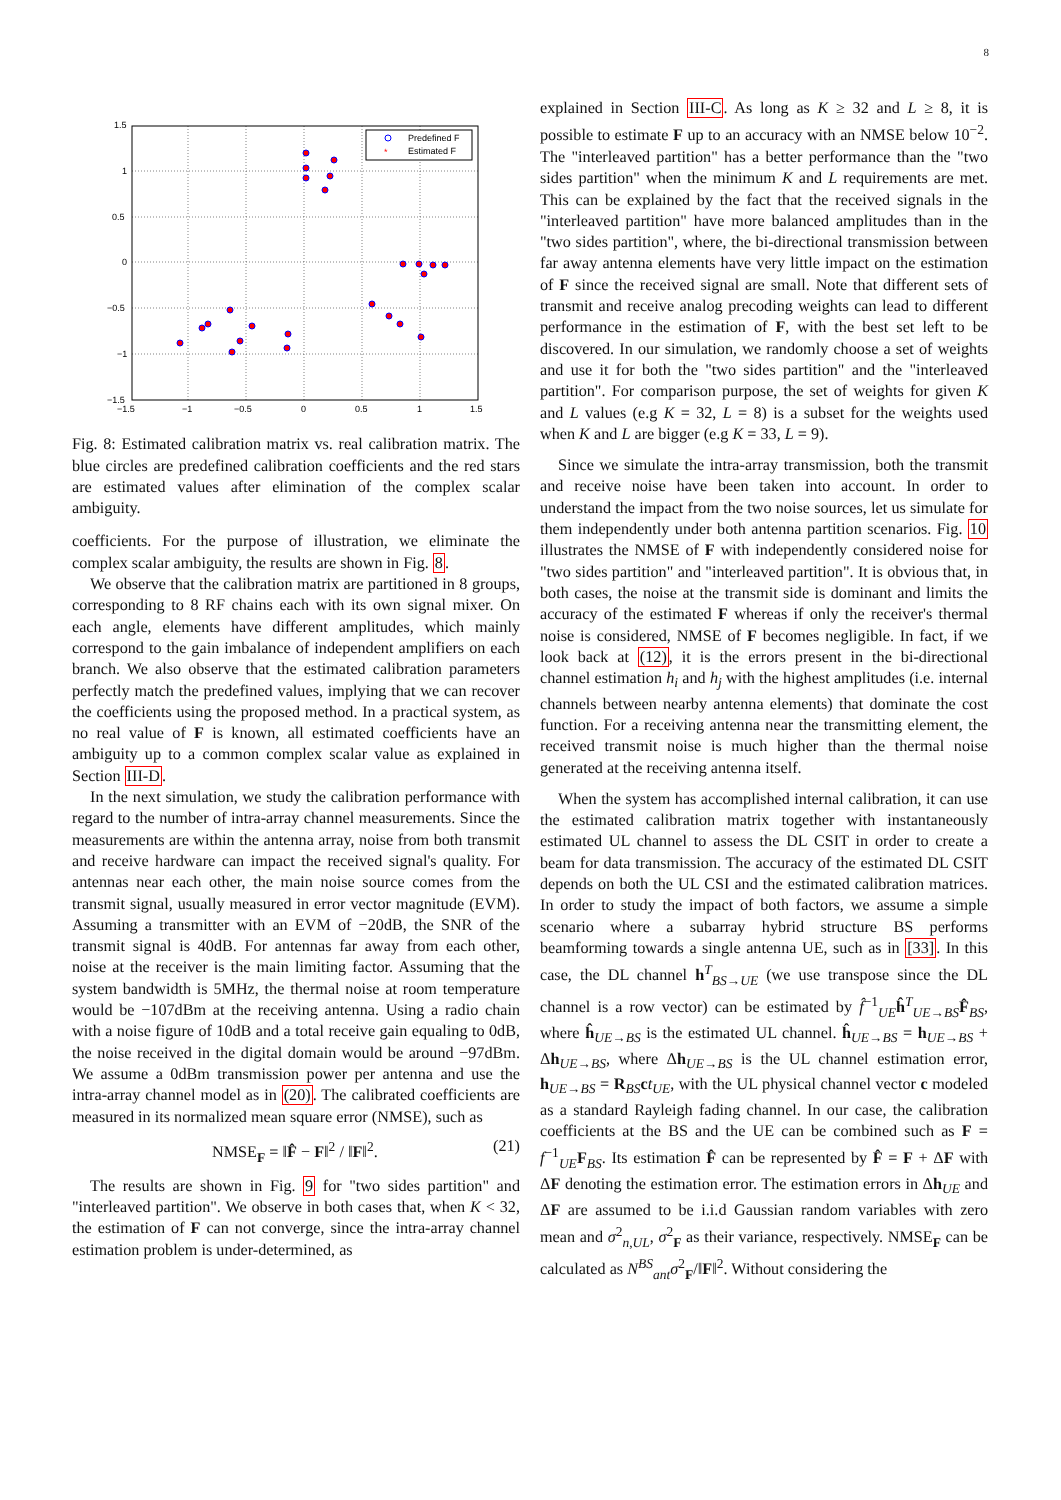8
1.5
1
0.5
0
−0.5
−1
−1.5
−1.5
−1
−0.5
0
0.5
1
1.5
Predefined F
*
Estimated F
Fig. 8: Estimated calibration matrix vs. real calibration matrix. The blue circles are predefined calibration coefficients and the red stars are estimated values after elimination of the complex scalar ambiguity.
coefficients. For the purpose of illustration, we eliminate the complex scalar ambiguity, the results are shown in Fig. 8.
We observe that the calibration matrix are partitioned in 8 groups, corresponding to 8 RF chains each with its own signal mixer. On each angle, elements have different amplitudes, which mainly correspond to the gain imbalance of independent amplifiers on each branch. We also observe that the estimated calibration parameters perfectly match the predefined values, implying that we can recover the coefficients using the proposed method. In a practical system, as no real value of F is known, all estimated coefficients have an ambiguity up to a common complex scalar value as explained in Section III-D.
In the next simulation, we study the calibration performance with regard to the number of intra-array channel measurements. Since the measurements are within the antenna array, noise from both transmit and receive hardware can impact the received signal's quality. For antennas near each other, the main noise source comes from the transmit signal, usually measured in error vector magnitude (EVM). Assuming a transmitter with an EVM of −20dB, the SNR of the transmit signal is 40dB. For antennas far away from each other, noise at the receiver is the main limiting factor. Assuming that the system bandwidth is 5MHz, the thermal noise at room temperature would be −107dBm at the receiving antenna. Using a radio chain with a noise figure of 10dB and a total receive gain equaling to 0dB, the noise received in the digital domain would be around −97dBm. We assume a 0dBm transmission power per antenna and use the intra-array channel model as in (20). The calibrated coefficients are measured in its normalized mean square error (NMSE), such as
NMSE<sub>F</sub> = ‖F̂ − F‖<sup>2</sup> / ‖F‖<sup>2</sup>. (21)
The results are shown in Fig. 9 for "two sides partition" and "interleaved partition". We observe in both cases that, when K < 32, the estimation of F can not converge, since the intra-array channel estimation problem is under-determined, as
explained in Section III-C. As long as K ≥ 32 and L ≥ 8, it is possible to estimate F up to an accuracy with an NMSE below 10<sup>−2</sup>. The "interleaved partition" has a better performance than the "two sides partition" when the minimum K and L requirements are met. This can be explained by the fact that the received signals in the "interleaved partition" have more balanced amplitudes than in the "two sides partition", where, the bi-directional transmission between far away antenna elements have very little impact on the estimation of F since the received signal are small. Note that different sets of transmit and receive analog precoding weights can lead to different performance in the estimation of F, with the best set left to be discovered. In our simulation, we randomly choose a set of weights and use it for both the "two sides partition" and the "interleaved partition". For comparison purpose, the set of weights for given K and L values (e.g K = 32, L = 8) is a subset for the weights used when K and L are bigger (e.g K = 33, L = 9).
Since we simulate the intra-array transmission, both the transmit and receive noise have been taken into account. In order to understand the impact from the two noise sources, let us simulate for them independently under both antenna partition scenarios. Fig. 10 illustrates the NMSE of F with independently considered noise for "two sides partition" and "interleaved partition". It is obvious that, in both cases, the noise at the transmit side is dominant and limits the accuracy of the estimated F whereas if only the receiver's thermal noise is considered, NMSE of F becomes negligible. In fact, if we look back at (12), it is the errors present in the bi-directional channel estimation h<sub>i</sub> and h<sub>j</sub> with the highest amplitudes (i.e. internal channels between nearby antenna elements) that dominate the cost function. For a receiving antenna near the transmitting element, the received transmit noise is much higher than the thermal noise generated at the receiving antenna itself.
When the system has accomplished internal calibration, it can use the estimated calibration matrix together with instantaneously estimated UL channel to assess the DL CSIT in order to create a beam for data transmission. The accuracy of the estimated DL CSIT depends on both the UL CSI and the estimated calibration matrices. In order to study the impact of both factors, we assume a simple scenario where a subarray hybrid structure BS performs beamforming towards a single antenna UE, such as in [33]. In this case, the DL channel h<sup>T</sup><sub>BS→UE</sub> (we use transpose since the DL channel is a row vector) can be estimated by f̂<sup>−1</sup><sub>UE</sub>ĥ<sup>T</sup><sub>UE→BS</sub>F̂<sub>BS</sub>, where ĥ<sub>UE→BS</sub> is the estimated UL channel. ĥ<sub>UE→BS</sub> = h<sub>UE→BS</sub> + Δh<sub>UE→BS</sub>, where Δh<sub>UE→BS</sub> is the UL channel estimation error, h<sub>UE→BS</sub> = R<sub>BS</sub>ct<sub>UE</sub>, with the UL physical channel vector c modeled as a standard Rayleigh fading channel. In our case, the calibration coefficients at the BS and the UE can be combined such as F = f<sup>−1</sup><sub>UE</sub>F<sub>BS</sub>. Its estimation F̂ can be represented by F̂ = F + ΔF with ΔF denoting the estimation error. The estimation errors in Δh<sub>UE</sub> and ΔF are assumed to be i.i.d Gaussian random variables with zero mean and σ<sup>2</sup><sub>n,UL</sub>, σ<sup>2</sup><sub>F</sub> as their variance, respectively. NMSE<sub>F</sub> can be calculated as N<sup>BS</sup><sub>ant</sub>σ<sup>2</sup><sub>F</sub>/‖F‖<sup>2</sup>. Without considering the